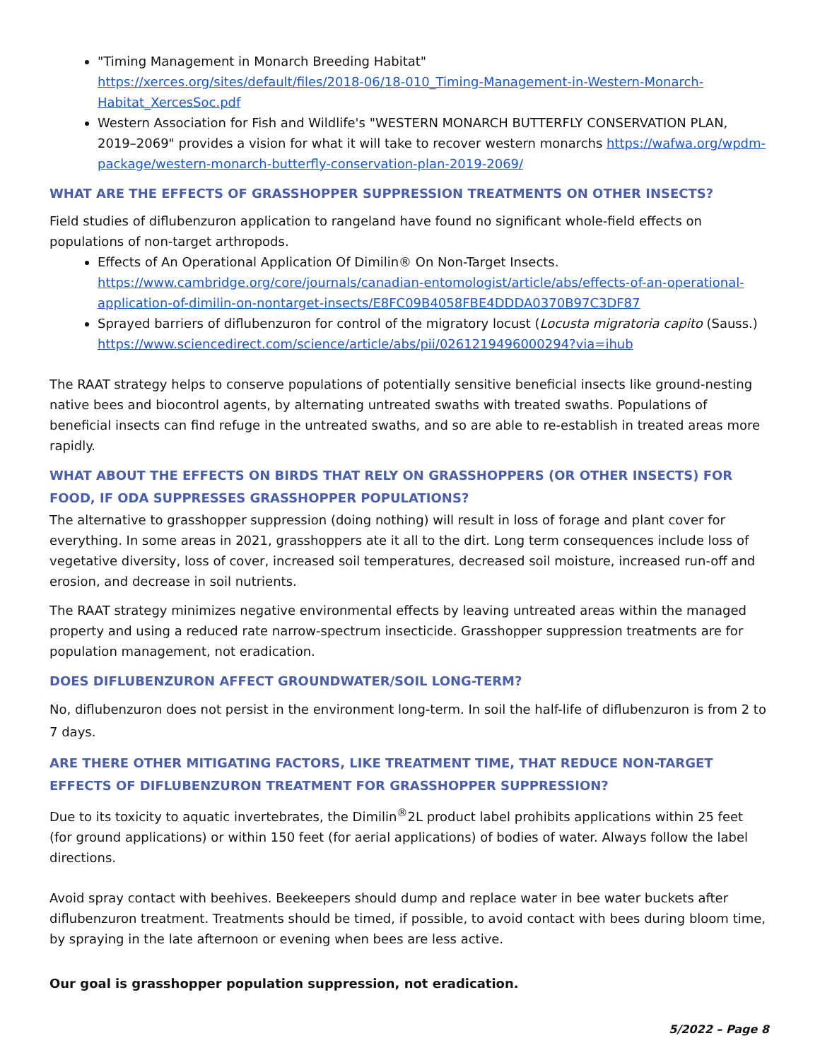"Timing Management in Monarch Breeding Habitat"
https://xerces.org/sites/default/files/2018-06/18-010_Timing-Management-in-Western-Monarch-Habitat_XercesSoc.pdf
Western Association for Fish and Wildlife's "WESTERN MONARCH BUTTERFLY CONSERVATION PLAN, 2019–2069" provides a vision for what it will take to recover western monarchs https://wafwa.org/wpdm-package/western-monarch-butterfly-conservation-plan-2019-2069/
WHAT ARE THE EFFECTS OF GRASSHOPPER SUPPRESSION TREATMENTS ON OTHER INSECTS?
Field studies of diflubenzuron application to rangeland have found no significant whole-field effects on populations of non-target arthropods.
Effects of An Operational Application Of Dimilin® On Non-Target Insects.
https://www.cambridge.org/core/journals/canadian-entomologist/article/abs/effects-of-an-operational-application-of-dimilin-on-nontarget-insects/E8FC09B4058FBE4DDDA0370B97C3DF87
Sprayed barriers of diflubenzuron for control of the migratory locust (Locusta migratoria capito (Sauss.)
https://www.sciencedirect.com/science/article/abs/pii/0261219496000294?via=ihub
The RAAT strategy helps to conserve populations of potentially sensitive beneficial insects like ground-nesting native bees and biocontrol agents, by alternating untreated swaths with treated swaths. Populations of beneficial insects can find refuge in the untreated swaths, and so are able to re-establish in treated areas more rapidly.
WHAT ABOUT THE EFFECTS ON BIRDS THAT RELY ON GRASSHOPPERS (OR OTHER INSECTS) FOR FOOD, IF ODA SUPPRESSES GRASSHOPPER POPULATIONS?
The alternative to grasshopper suppression (doing nothing) will result in loss of forage and plant cover for everything. In some areas in 2021, grasshoppers ate it all to the dirt. Long term consequences include loss of vegetative diversity, loss of cover, increased soil temperatures, decreased soil moisture, increased run-off and erosion, and decrease in soil nutrients.
The RAAT strategy minimizes negative environmental effects by leaving untreated areas within the managed property and using a reduced rate narrow-spectrum insecticide. Grasshopper suppression treatments are for population management, not eradication.
DOES DIFLUBENZURON AFFECT GROUNDWATER/SOIL LONG-TERM?
No, diflubenzuron does not persist in the environment long-term. In soil the half-life of diflubenzuron is from 2 to 7 days.
ARE THERE OTHER MITIGATING FACTORS, LIKE TREATMENT TIME, THAT REDUCE NON-TARGET EFFECTS OF DIFLUBENZURON TREATMENT FOR GRASSHOPPER SUPPRESSION?
Due to its toxicity to aquatic invertebrates, the Dimilin<sup>®</sup>2L product label prohibits applications within 25 feet (for ground applications) or within 150 feet (for aerial applications) of bodies of water. Always follow the label directions.
Avoid spray contact with beehives. Beekeepers should dump and replace water in bee water buckets after diflubenzuron treatment. Treatments should be timed, if possible, to avoid contact with bees during bloom time, by spraying in the late afternoon or evening when bees are less active.
Our goal is grasshopper population suppression, not eradication.
5/2022 – Page 8